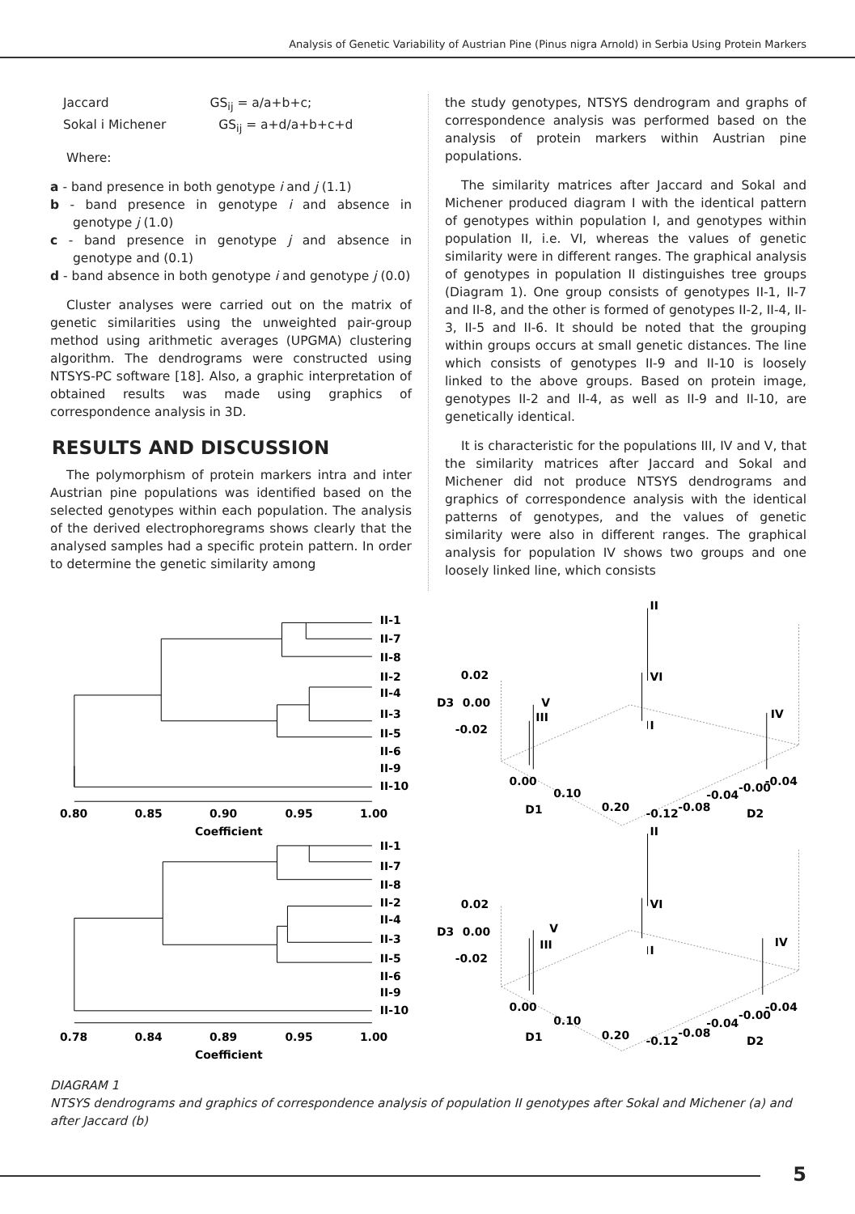Analysis of Genetic Variability of Austrian Pine (Pinus nigra Arnold) in Serbia Using Protein Markers
Jaccard GS<sub>ij</sub> = a/a+b+c;
Sokal i Michener GS<sub>ij</sub> = a+d/a+b+c+d
Where:
a - band presence in both genotype i and j (1.1)
b - band presence in genotype i and absence in genotype j (1.0)
c - band presence in genotype j and absence in genotype and (0.1)
d - band absence in both genotype i and genotype j (0.0)
Cluster analyses were carried out on the matrix of genetic similarities using the unweighted pair-group method using arithmetic averages (UPGMA) clustering algorithm. The dendrograms were constructed using NTSYS-PC software [18]. Also, a graphic interpretation of obtained results was made using graphics of correspondence analysis in 3D.
RESULTS AND DISCUSSION
The polymorphism of protein markers intra and inter Austrian pine populations was identified based on the selected genotypes within each population. The analysis of the derived electrophoregrams shows clearly that the analysed samples had a specific protein pattern. In order to determine the genetic similarity among
the study genotypes, NTSYS dendrogram and graphs of correspondence analysis was performed based on the analysis of protein markers within Austrian pine populations.
The similarity matrices after Jaccard and Sokal and Michener produced diagram I with the identical pattern of genotypes within population I, and genotypes within population II, i.e. VI, whereas the values of genetic similarity were in different ranges. The graphical analysis of genotypes in population II distinguishes tree groups (Diagram 1). One group consists of genotypes II-1, II-7 and II-8, and the other is formed of genotypes II-2, II-4, II-3, II-5 and II-6. It should be noted that the grouping within groups occurs at small genetic distances. The line which consists of genotypes II-9 and II-10 is loosely linked to the above groups. Based on protein image, genotypes II-2 and II-4, as well as II-9 and II-10, are genetically identical.
It is characteristic for the populations III, IV and V, that the similarity matrices after Jaccard and Sokal and Michener did not produce NTSYS dendrograms and graphics of correspondence analysis with the identical patterns of genotypes, and the values of genetic similarity were also in different ranges. The graphical analysis for population IV shows two groups and one loosely linked line, which consists
II-1
II-7
II-8
II-2
II-4
II-3
II-5
II-6
II-9
II-10
0.80
0.85
0.90
0.95
1.00
Coefficient
II-1
II-7
II-8
II-2
II-4
II-3
II-5
II-6
II-9
II-10
0.78
0.84
0.89
0.95
1.00
Coefficient
II
VI
I
V
III
IV
0.02
D3
0.00
-0.02
0.00
0.10
D1
0.20
-0.12
-0.08
-0.04
-0.00
-0.04
D2
II
VI
I
V
III
IV
0.02
D3
0.00
-0.02
0.00
0.10
D1
0.20
-0.12
-0.08
-0.04
-0.00
-0.04
D2
DIAGRAM 1
NTSYS dendrograms and graphics of correspondence analysis of population II genotypes after Sokal and Michener (a) and after Jaccard (b)
5